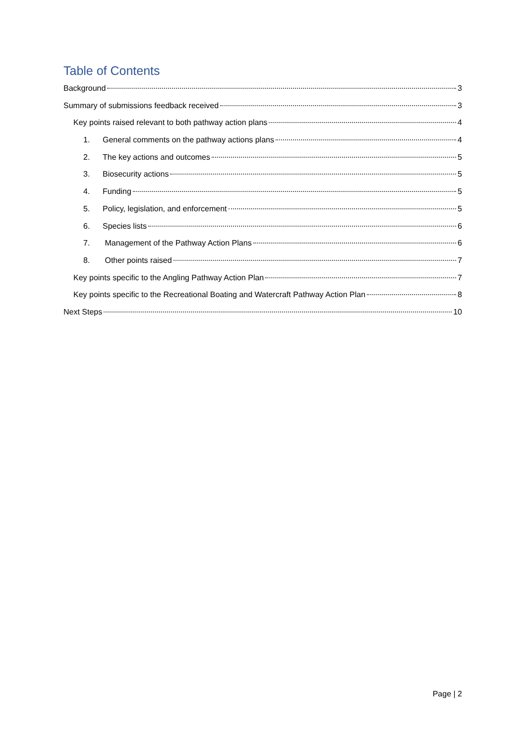Table of Contents
Background 3
Summary of submissions feedback received 3
Key points raised relevant to both pathway action plans 4
1. General comments on the pathway actions plans 4
2. The key actions and outcomes 5
3. Biosecurity actions 5
4. Funding 5
5. Policy, legislation, and enforcement 5
6. Species lists 6
7. Management of the Pathway Action Plans 6
8. Other points raised 7
Key points specific to the Angling Pathway Action Plan 7
Key points specific to the Recreational Boating and Watercraft Pathway Action Plan 8
Next Steps 10
Page | 2